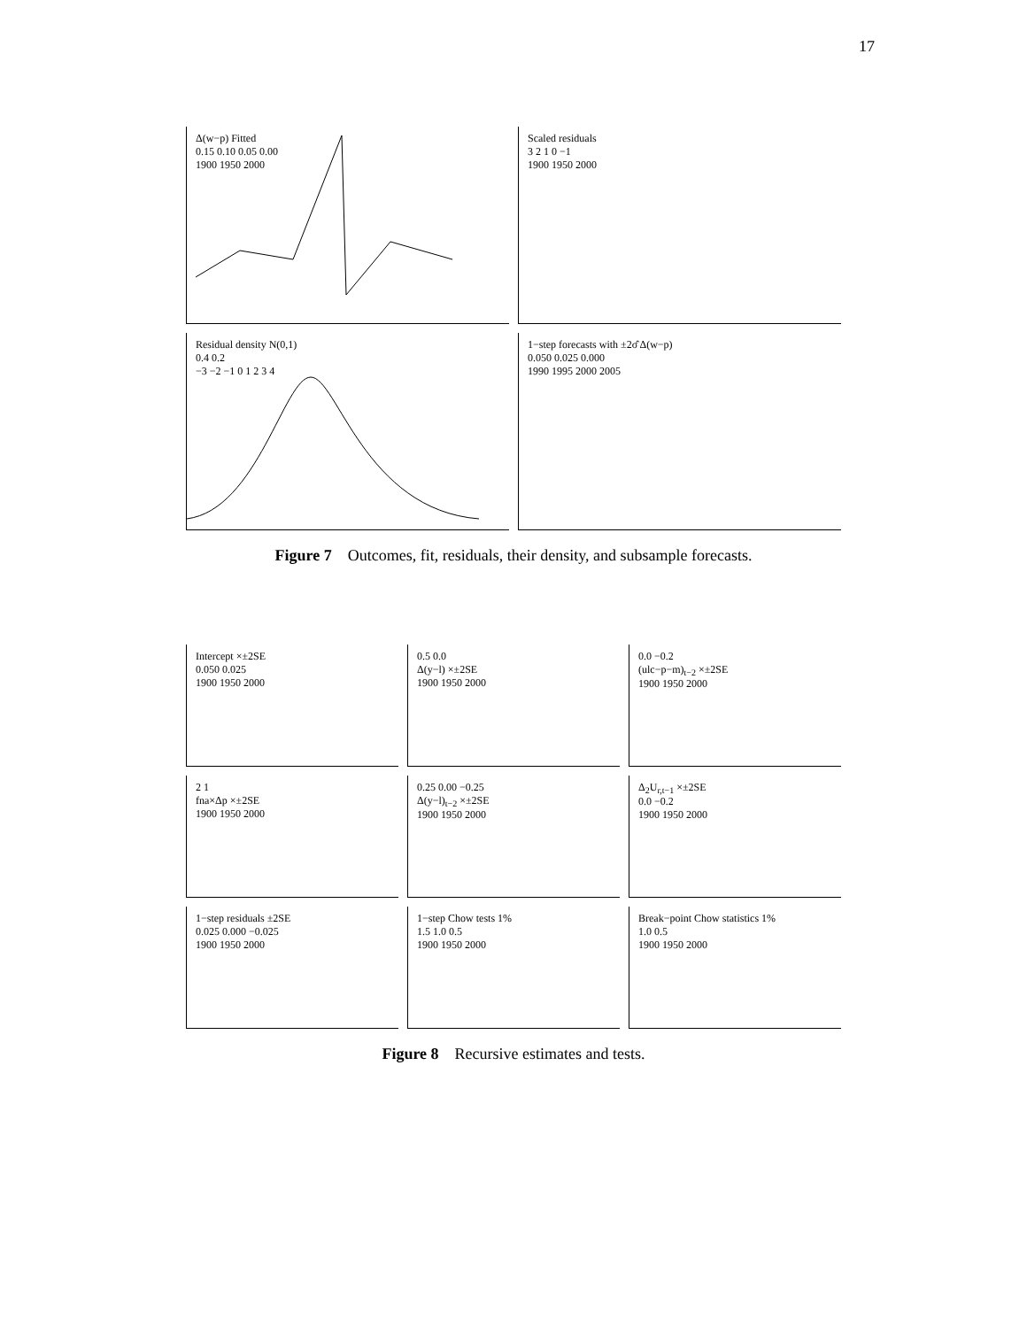17
Δ(w−p) Fitted
0.15 0.10 0.05 0.00
1900 1950 2000
Scaled residuals
3 2 1 0 −1
1900 1950 2000
Residual density N(0,1)
0.4 0.2
−3 −2 −1 0 1 2 3 4
1−step forecasts with ±2σ̂ Δ(w−p)
0.050 0.025 0.000
1990 1995 2000 2005
Figure 7 Outcomes, fit, residuals, their density, and subsample forecasts.
Intercept ×±2SE
0.050 0.025
1900 1950 2000
0.5 0.0
Δ(y−l) ×±2SE
1900 1950 2000
0.0 −0.2
(ulc−p−m)<sub>t−2</sub> ×±2SE
1900 1950 2000
2 1
fna×Δp ×±2SE
1900 1950 2000
0.25 0.00 −0.25
Δ(y−l)<sub>t−2</sub> ×±2SE
1900 1950 2000
Δ<sub>2</sub>U<sub>r,t−1</sub> ×±2SE
0.0 −0.2
1900 1950 2000
1−step residuals ±2SE
0.025 0.000 −0.025
1900 1950 2000
1−step Chow tests 1%
1.5 1.0 0.5
1900 1950 2000
Break−point Chow statistics 1%
1.0 0.5
1900 1950 2000
Figure 8 Recursive estimates and tests.